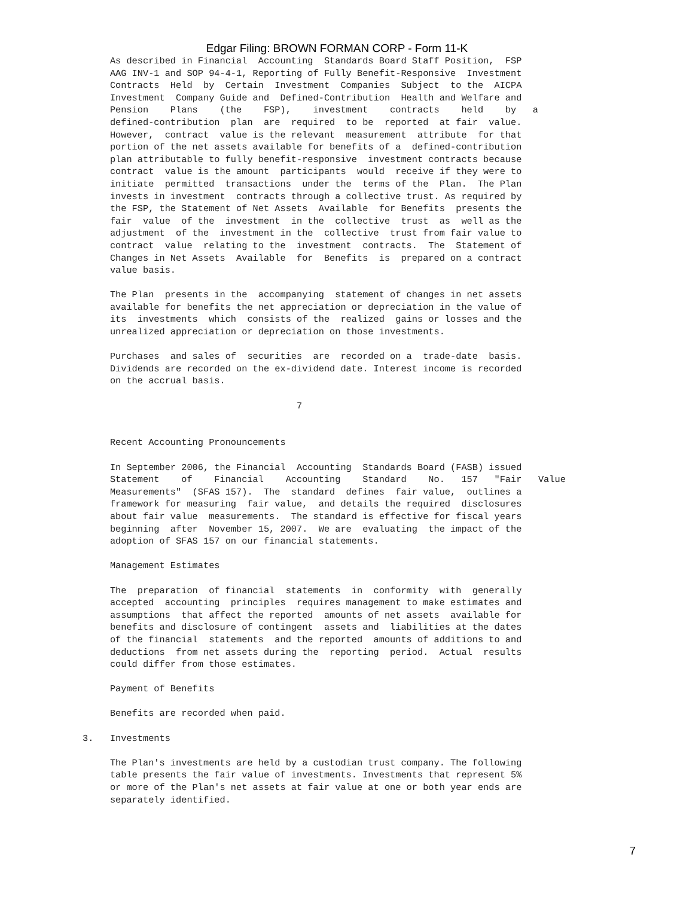Edgar Filing: BROWN FORMAN CORP - Form 11-K
     As described in Financial  Accounting  Standards Board Staff Position,  FSP
     AAG INV-1 and SOP 94-4-1, Reporting of Fully Benefit-Responsive  Investment
     Contracts  Held  by  Certain  Investment  Companies  Subject  to the  AICPA
     Investment  Company Guide and  Defined-Contribution  Health and Welfare and
     Pension    Plans    (the    FSP),    investment    contracts    held    by   a
     defined-contribution  plan  are  required  to be  reported  at fair  value.
     However,  contract  value is the relevant  measurement  attribute  for that
     portion of the net assets available for benefits of a  defined-contribution
     plan attributable to fully benefit-responsive  investment contracts because
     contract  value is the amount  participants  would  receive if they were to
     initiate  permitted  transactions  under the  terms of the  Plan.  The Plan
     invests in investment  contracts through a collective trust. As required by
     the FSP, the Statement of Net Assets  Available  for Benefits  presents the
     fair  value  of the  investment  in the  collective  trust  as  well as the
     adjustment  of the  investment in the  collective  trust from fair value to
     contract  value  relating to the  investment  contracts.  The  Statement of
     Changes in Net Assets  Available  for  Benefits  is  prepared on a contract
     value basis.

     The Plan  presents in the  accompanying  statement of changes in net assets
     available for benefits the net appreciation or depreciation in the value of
     its  investments  which  consists of the  realized  gains or losses and the
     unrealized appreciation or depreciation on those investments.

     Purchases  and sales of  securities  are  recorded on a  trade-date  basis.
     Dividends are recorded on the ex-dividend date. Interest income is recorded
     on the accrual basis.

                                       7


     Recent Accounting Pronouncements

     In September 2006, the Financial  Accounting  Standards Board (FASB) issued
     Statement    of    Financial    Accounting    Standard    No.   157   "Fair   Value
     Measurements"  (SFAS 157).  The  standard  defines  fair value,  outlines a
     framework for measuring  fair value,  and details the required  disclosures
     about fair value  measurements.  The standard is effective for fiscal years
     beginning  after  November 15, 2007.  We are  evaluating  the impact of the
     adoption of SFAS 157 on our financial statements.

     Management Estimates

     The  preparation  of financial  statements  in  conformity  with  generally
     accepted  accounting  principles  requires management to make estimates and
     assumptions  that affect the reported  amounts of net assets  available for
     benefits and disclosure of contingent  assets and  liabilities at the dates
     of the financial  statements  and the reported  amounts of additions to and
     deductions  from net assets during the  reporting  period.  Actual  results
     could differ from those estimates.

     Payment of Benefits

     Benefits are recorded when paid.

3.   Investments

     The Plan's investments are held by a custodian trust company. The following
     table presents the fair value of investments. Investments that represent 5%
     or more of the Plan's net assets at fair value at one or both year ends are
     separately identified.
7